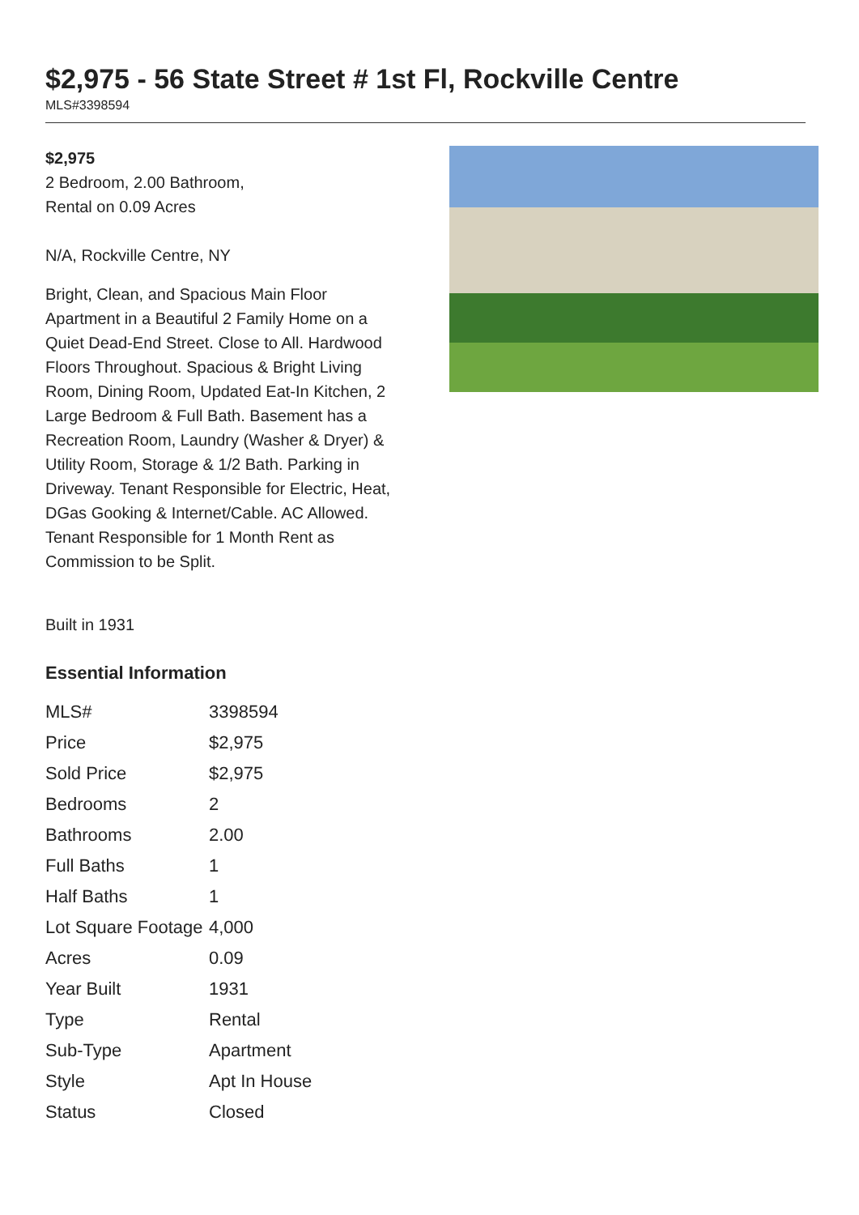$2,975 - 56 State Street # 1st Fl, Rockville Centre
MLS#3398594
$2,975
2 Bedroom, 2.00 Bathroom,
Rental on 0.09 Acres
N/A, Rockville Centre, NY
Bright, Clean, and Spacious Main Floor Apartment in a Beautiful 2 Family Home on a Quiet Dead-End Street. Close to All. Hardwood Floors Throughout. Spacious & Bright Living Room, Dining Room, Updated Eat-In Kitchen, 2 Large Bedroom & Full Bath. Basement has a Recreation Room, Laundry (Washer & Dryer) & Utility Room, Storage & 1/2 Bath. Parking in Driveway. Tenant Responsible for Electric, Heat, DGas Gooking & Internet/Cable. AC Allowed. Tenant Responsible for 1 Month Rent as Commission to be Split.
Built in 1931
Essential Information
| MLS# | 3398594 |
| Price | $2,975 |
| Sold Price | $2,975 |
| Bedrooms | 2 |
| Bathrooms | 2.00 |
| Full Baths | 1 |
| Half Baths | 1 |
| Lot Square Footage | 4,000 |
| Acres | 0.09 |
| Year Built | 1931 |
| Type | Rental |
| Sub-Type | Apartment |
| Style | Apt In House |
| Status | Closed |